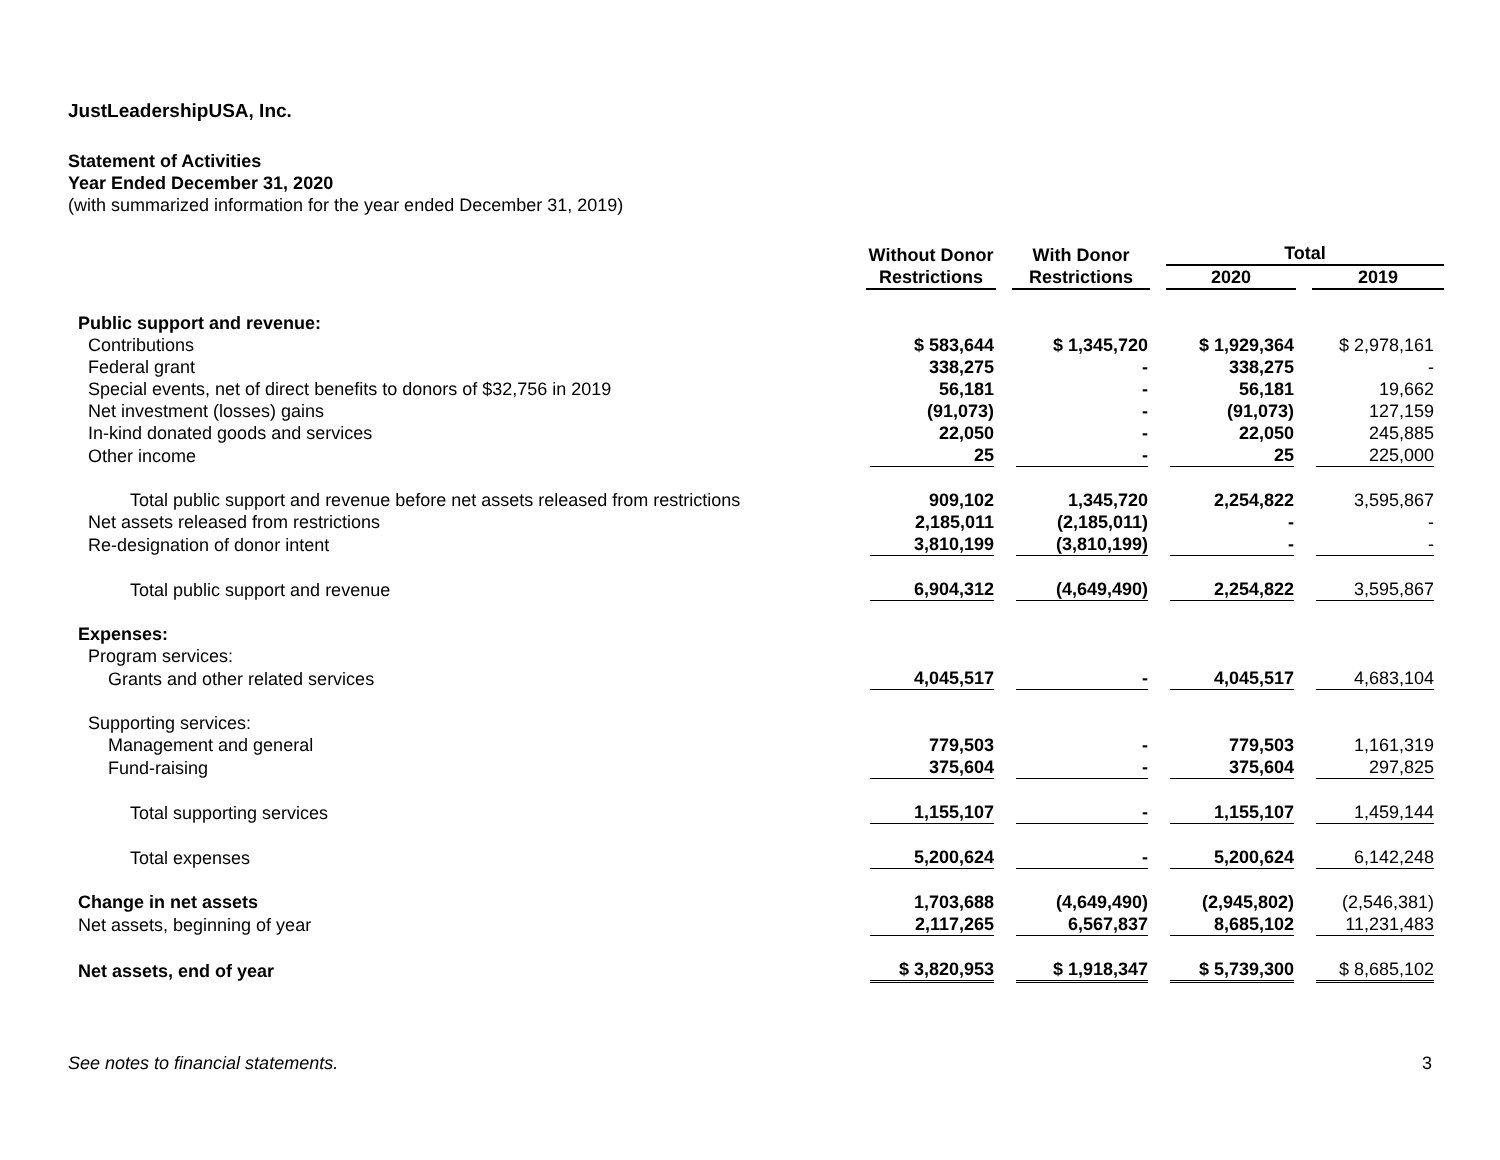JustLeadershipUSA, Inc.
Statement of Activities
Year Ended December 31, 2020
(with summarized information for the year ended December 31, 2019)
| | Without Donor Restrictions | With Donor Restrictions | Total | |
| --- | --- | --- | --- | --- |
| | | | 2020 | 2019 |
| Public support and revenue: | | | | |
| Contributions | $ 583,644 | $ 1,345,720 | $ 1,929,364 | $ 2,978,161 |
| Federal grant | 338,275 | - | 338,275 | - |
| Special events, net of direct benefits to donors of $32,756 in 2019 | 56,181 | - | 56,181 | 19,662 |
| Net investment (losses) gains | (91,073) | - | (91,073) | 127,159 |
| In-kind donated goods and services | 22,050 | - | 22,050 | 245,885 |
| Other income | 25 | - | 25 | 225,000 |
| Total public support and revenue before net assets released from restrictions | 909,102 | 1,345,720 | 2,254,822 | 3,595,867 |
| Net assets released from restrictions | 2,185,011 | (2,185,011) | - | - |
| Re-designation of donor intent | 3,810,199 | (3,810,199) | - | - |
| Total public support and revenue | 6,904,312 | (4,649,490) | 2,254,822 | 3,595,867 |
| Expenses: | | | | |
| Program services: | | | | |
| Grants and other related services | 4,045,517 | - | 4,045,517 | 4,683,104 |
| Supporting services: | | | | |
| Management and general | 779,503 | - | 779,503 | 1,161,319 |
| Fund-raising | 375,604 | - | 375,604 | 297,825 |
| Total supporting services | 1,155,107 | - | 1,155,107 | 1,459,144 |
| Total expenses | 5,200,624 | - | 5,200,624 | 6,142,248 |
| Change in net assets | 1,703,688 | (4,649,490) | (2,945,802) | (2,546,381) |
| Net assets, beginning of year | 2,117,265 | 6,567,837 | 8,685,102 | 11,231,483 |
| Net assets, end of year | $ 3,820,953 | $ 1,918,347 | $ 5,739,300 | $ 8,685,102 |
See notes to financial statements. 3